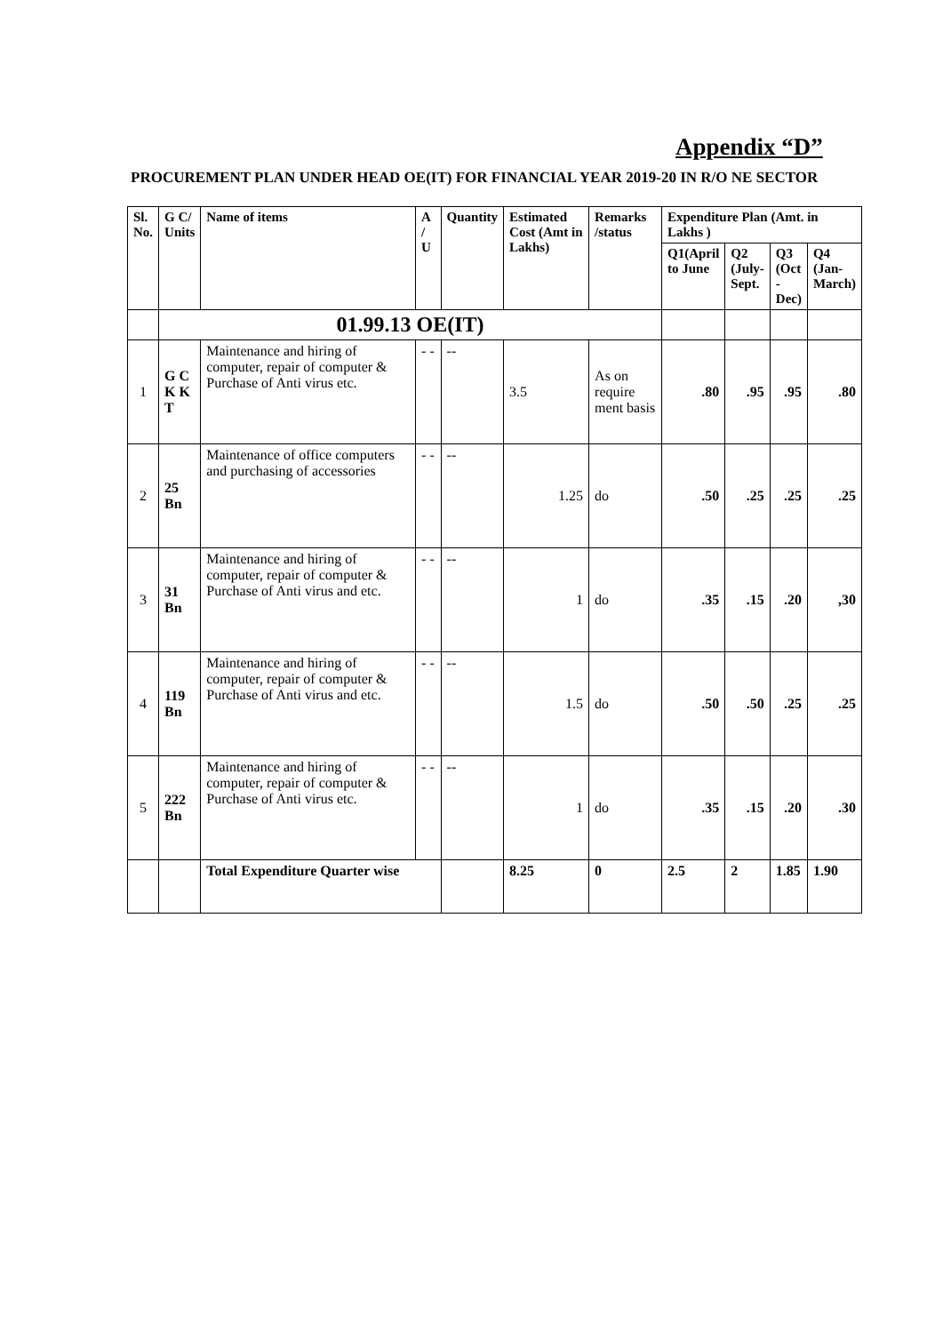Appendix “D”
PROCUREMENT PLAN UNDER HEAD OE(IT) FOR FINANCIAL YEAR 2019-20 IN R/O NE SECTOR
| Sl. No. | G C/ Units | Name of items | A / U | Quantity | Estimated Cost (Amt in Lakhs) | Remarks /status | Expenditure Plan (Amt. in Lakhs ) | | | |
| --- | --- | --- | --- | --- | --- | --- | --- | --- | --- | --- |
| | | | | | | | Q1(April to June | Q2 (July-Sept. | Q3 (Oct - Dec) | Q4 (Jan-March) |
| | 01.99.13 OE(IT) | | | | | | | | | |
| 1 | G C K K T | Maintenance and hiring of computer, repair of computer & Purchase of Anti virus etc. | - - | -- | 3.5 | As on require ment basis | .80 | .95 | .95 | .80 |
| 2 | 25 Bn | Maintenance of office computers and purchasing of accessories | - - | -- | 1.25 | do | .50 | .25 | .25 | .25 |
| 3 | 31 Bn | Maintenance and hiring of computer, repair of computer & Purchase of Anti virus and etc. | - - | -- | 1 | do | .35 | .15 | .20 | ,30 |
| 4 | 119 Bn | Maintenance and hiring of computer, repair of computer & Purchase of Anti virus and etc. | - - | -- | 1.5 | do | .50 | .50 | .25 | .25 |
| 5 | 222 Bn | Maintenance and hiring of computer, repair of computer & Purchase of Anti virus etc. | - - | -- | 1 | do | .35 | .15 | .20 | .30 |
| | | Total Expenditure Quarter wise | | | 8.25 | 0 | 2.5 | 2 | 1.85 | 1.90 |